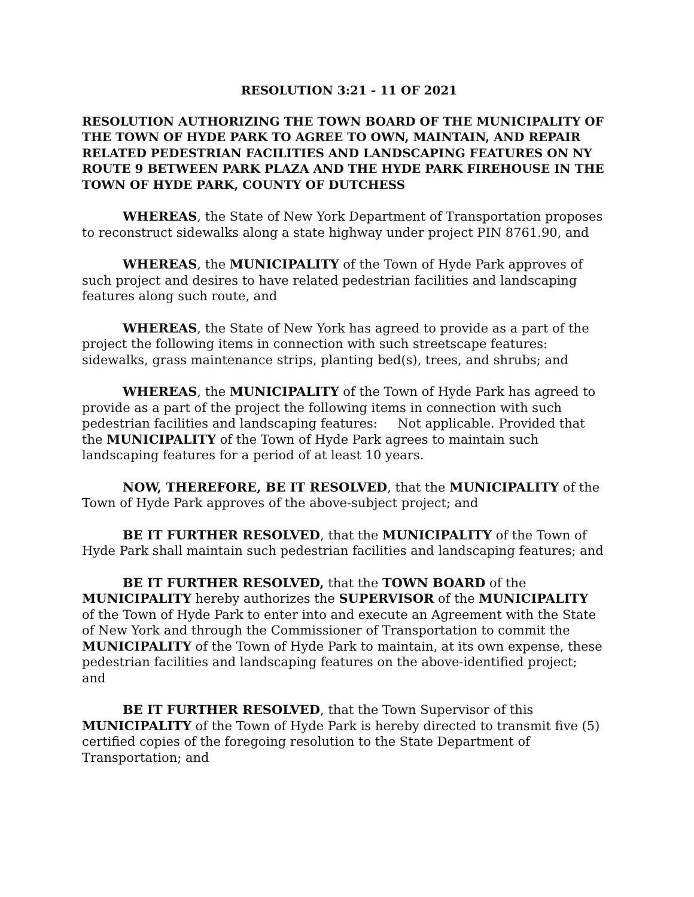RESOLUTION 3:21 - 11 OF 2021
RESOLUTION AUTHORIZING THE TOWN BOARD OF THE MUNICIPALITY OF THE TOWN OF HYDE PARK TO AGREE TO OWN, MAINTAIN, AND REPAIR RELATED PEDESTRIAN FACILITIES AND LANDSCAPING FEATURES ON NY ROUTE 9 BETWEEN PARK PLAZA AND THE HYDE PARK FIREHOUSE IN THE TOWN OF HYDE PARK, COUNTY OF DUTCHESS
WHEREAS, the State of New York Department of Transportation proposes to reconstruct sidewalks along a state highway under project PIN 8761.90, and
WHEREAS, the MUNICIPALITY of the Town of Hyde Park approves of such project and desires to have related pedestrian facilities and landscaping features along such route, and
WHEREAS, the State of New York has agreed to provide as a part of the project the following items in connection with such streetscape features: sidewalks, grass maintenance strips, planting bed(s), trees, and shrubs; and
WHEREAS, the MUNICIPALITY of the Town of Hyde Park has agreed to provide as a part of the project the following items in connection with such pedestrian facilities and landscaping features: Not applicable. Provided that the MUNICIPALITY of the Town of Hyde Park agrees to maintain such landscaping features for a period of at least 10 years.
NOW, THEREFORE, BE IT RESOLVED, that the MUNICIPALITY of the Town of Hyde Park approves of the above-subject project; and
BE IT FURTHER RESOLVED, that the MUNICIPALITY of the Town of Hyde Park shall maintain such pedestrian facilities and landscaping features; and
BE IT FURTHER RESOLVED, that the TOWN BOARD of the MUNICIPALITY hereby authorizes the SUPERVISOR of the MUNICIPALITY of the Town of Hyde Park to enter into and execute an Agreement with the State of New York and through the Commissioner of Transportation to commit the MUNICIPALITY of the Town of Hyde Park to maintain, at its own expense, these pedestrian facilities and landscaping features on the above-identified project; and
BE IT FURTHER RESOLVED, that the Town Supervisor of this MUNICIPALITY of the Town of Hyde Park is hereby directed to transmit five (5) certified copies of the foregoing resolution to the State Department of Transportation; and